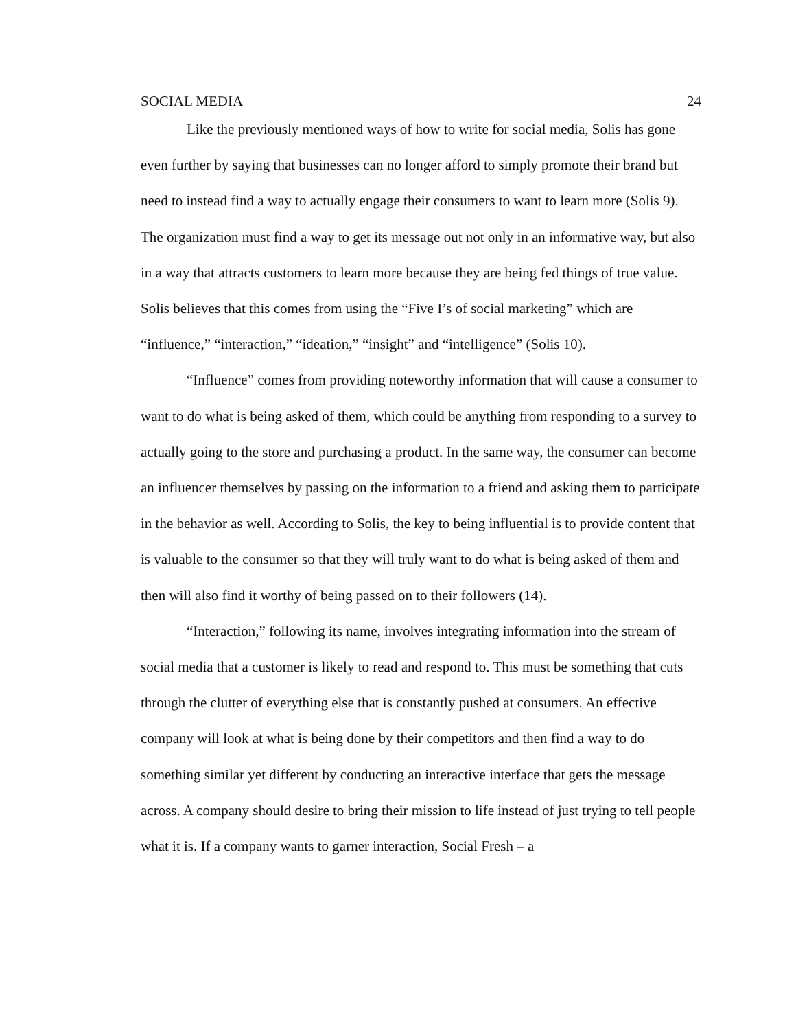SOCIAL MEDIA 24
Like the previously mentioned ways of how to write for social media, Solis has gone even further by saying that businesses can no longer afford to simply promote their brand but need to instead find a way to actually engage their consumers to want to learn more (Solis 9). The organization must find a way to get its message out not only in an informative way, but also in a way that attracts customers to learn more because they are being fed things of true value. Solis believes that this comes from using the “Five I’s of social marketing” which are “influence,” “interaction,” “ideation,” “insight” and “intelligence” (Solis 10).
“Influence” comes from providing noteworthy information that will cause a consumer to want to do what is being asked of them, which could be anything from responding to a survey to actually going to the store and purchasing a product. In the same way, the consumer can become an influencer themselves by passing on the information to a friend and asking them to participate in the behavior as well. According to Solis, the key to being influential is to provide content that is valuable to the consumer so that they will truly want to do what is being asked of them and then will also find it worthy of being passed on to their followers (14).
“Interaction,” following its name, involves integrating information into the stream of social media that a customer is likely to read and respond to. This must be something that cuts through the clutter of everything else that is constantly pushed at consumers. An effective company will look at what is being done by their competitors and then find a way to do something similar yet different by conducting an interactive interface that gets the message across. A company should desire to bring their mission to life instead of just trying to tell people what it is. If a company wants to garner interaction, Social Fresh – a